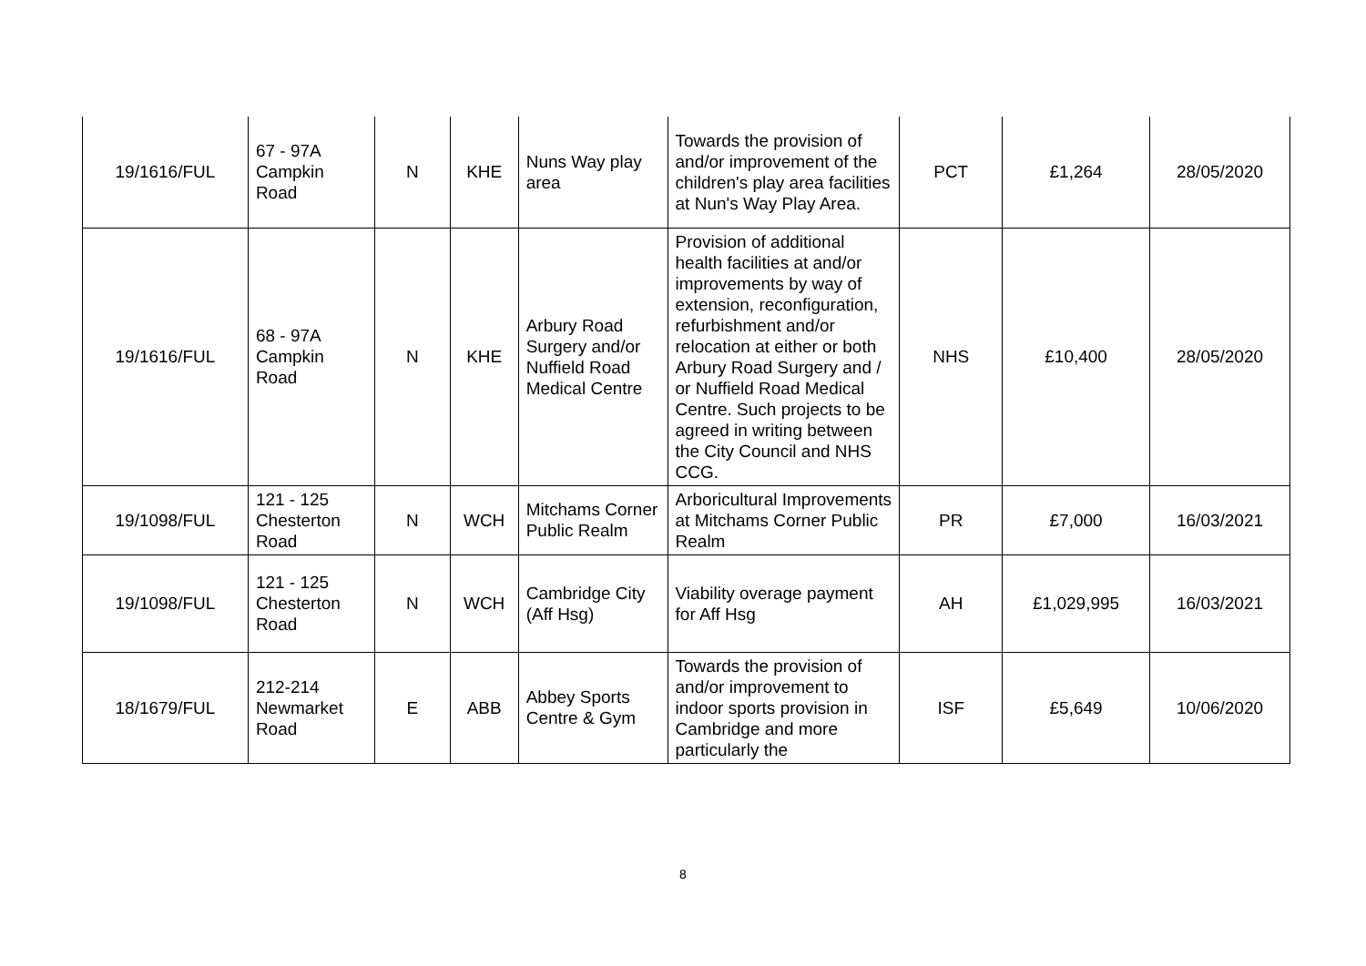| 19/1616/FUL | 67 - 97A Campkin Road | N | KHE | Nuns Way play area | Towards the provision of and/or improvement of the children's play area facilities at Nun's Way Play Area. | PCT | £1,264 | 28/05/2020 |
| 19/1616/FUL | 68 - 97A Campkin Road | N | KHE | Arbury Road Surgery and/or Nuffield Road Medical Centre | Provision of additional health facilities at and/or improvements by way of extension, reconfiguration, refurbishment and/or relocation at either or both Arbury Road Surgery and / or Nuffield Road Medical Centre. Such projects to be agreed in writing between the City Council and NHS CCG. | NHS | £10,400 | 28/05/2020 |
| 19/1098/FUL | 121 - 125 Chesterton Road | N | WCH | Mitchams Corner Public Realm | Arboricultural Improvements at Mitchams Corner Public Realm | PR | £7,000 | 16/03/2021 |
| 19/1098/FUL | 121 - 125 Chesterton Road | N | WCH | Cambridge City (Aff Hsg) | Viability overage payment for Aff Hsg | AH | £1,029,995 | 16/03/2021 |
| 18/1679/FUL | 212-214 Newmarket Road | E | ABB | Abbey Sports Centre & Gym | Towards the provision of and/or improvement to indoor sports provision in Cambridge and more particularly the | ISF | £5,649 | 10/06/2020 |
8